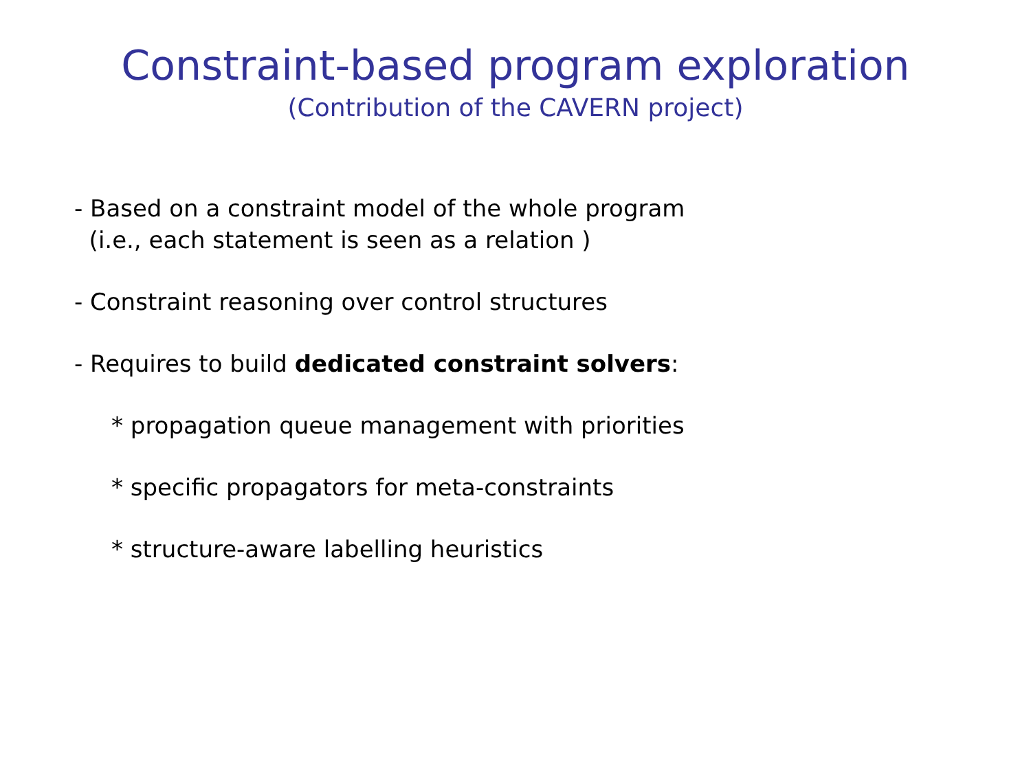Constraint-based program exploration
(Contribution of the CAVERN project)
- Based on a constraint model of the whole program
(i.e., each statement is seen as a relation )
- Constraint reasoning over control structures
- Requires to build dedicated constraint solvers:
* propagation queue management with priorities
* specific propagators for meta-constraints
* structure-aware labelling heuristics